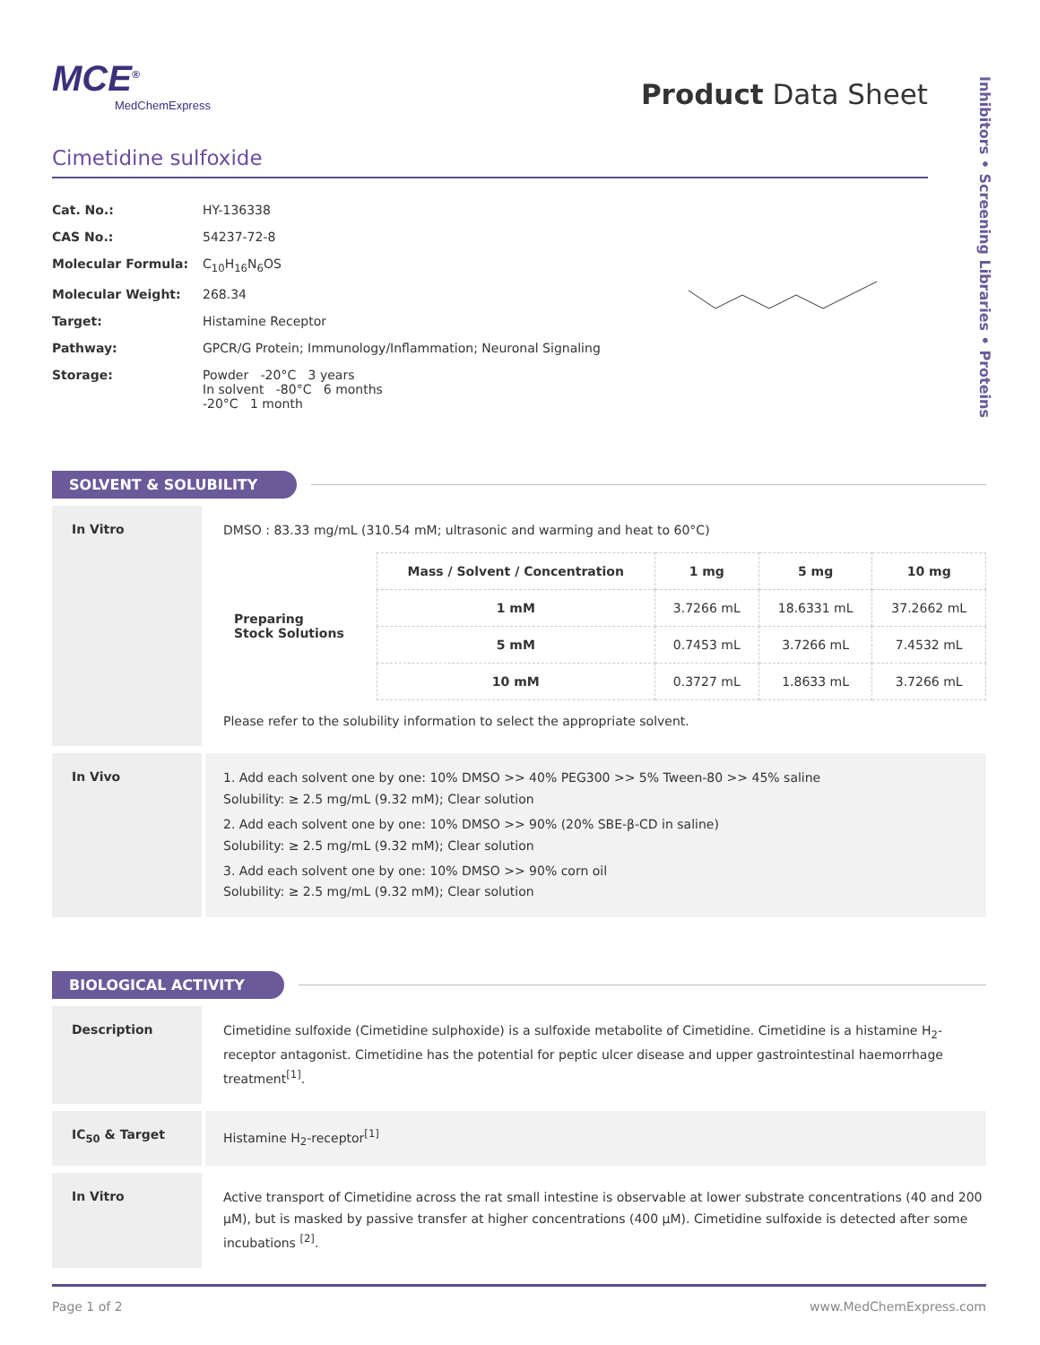MCE<sup>®</sup>
MedChemExpress
Product Data Sheet
Inhibitors • Screening Libraries • Proteins
Cimetidine sulfoxide
| Cat. No.: | HY-136338 |
| CAS No.: | 54237-72-8 |
| Molecular Formula: | C<sub>10</sub>H<sub>16</sub>N<sub>6</sub>OS |
| Molecular Weight: | 268.34 |
| Target: | Histamine Receptor |
| Pathway: | GPCR/G Protein; Immunology/Inflammation; Neuronal Signaling |
| Storage: | Powder -20°C 3 years In solvent -80°C 6 months -20°C 1 month |
SOLVENT & SOLUBILITY
In Vitro
DMSO : 83.33 mg/mL (310.54 mM; ultrasonic and warming and heat to 60°C)
| Preparing Stock Solutions | Mass / Solvent / Concentration | 1 mg | 5 mg | 10 mg |
| | 1 mM | 3.7266 mL | 18.6331 mL | 37.2662 mL |
| | 5 mM | 0.7453 mL | 3.7266 mL | 7.4532 mL |
| | 10 mM | 0.3727 mL | 1.8633 mL | 3.7266 mL |
Please refer to the solubility information to select the appropriate solvent.
In Vivo
1. Add each solvent one by one: 10% DMSO >> 40% PEG300 >> 5% Tween-80 >> 45% saline
Solubility: ≥ 2.5 mg/mL (9.32 mM); Clear solution
2. Add each solvent one by one: 10% DMSO >> 90% (20% SBE-β-CD in saline)
Solubility: ≥ 2.5 mg/mL (9.32 mM); Clear solution
3. Add each solvent one by one: 10% DMSO >> 90% corn oil
Solubility: ≥ 2.5 mg/mL (9.32 mM); Clear solution
BIOLOGICAL ACTIVITY
Description
Cimetidine sulfoxide (Cimetidine sulphoxide) is a sulfoxide metabolite of Cimetidine. Cimetidine is a histamine H<sub>2</sub>-receptor antagonist. Cimetidine has the potential for peptic ulcer disease and upper gastrointestinal haemorrhage treatment<sup>[1]</sup>.
IC<sub>50</sub> & Target
Histamine H<sub>2</sub>-receptor<sup>[1]</sup>
In Vitro
Active transport of Cimetidine across the rat small intestine is observable at lower substrate concentrations (40 and 200 µM), but is masked by passive transfer at higher concentrations (400 µM). Cimetidine sulfoxide is detected after some incubations <sup>[2]</sup>.
Page 1 of 2 www.MedChemExpress.com